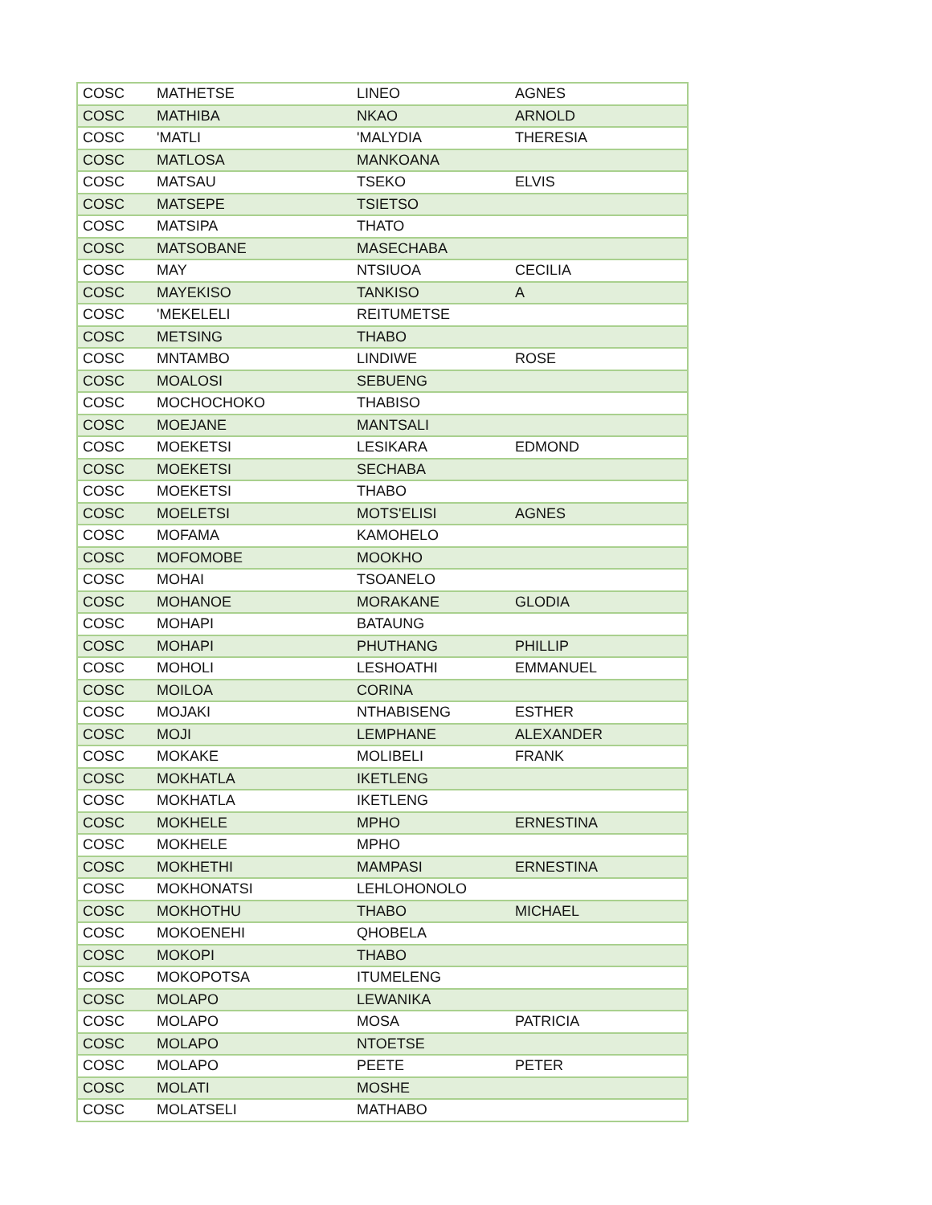| COSC | MATHETSE | LINEO | AGNES |
| COSC | MATHIBA | NKAO | ARNOLD |
| COSC | 'MATLI | 'MALYDIA | THERESIA |
| COSC | MATLOSA | MANKOANA | |
| COSC | MATSAU | TSEKO | ELVIS |
| COSC | MATSEPE | TSIETSO | |
| COSC | MATSIPA | THATO | |
| COSC | MATSOBANE | MASECHABA | |
| COSC | MAY | NTSIUOA | CECILIA |
| COSC | MAYEKISO | TANKISO | A |
| COSC | 'MEKELELI | REITUMETSE | |
| COSC | METSING | THABO | |
| COSC | MNTAMBO | LINDIWE | ROSE |
| COSC | MOALOSI | SEBUENG | |
| COSC | MOCHOCHOKO | THABISO | |
| COSC | MOEJANE | MANTSALI | |
| COSC | MOEKETSI | LESIKARA | EDMOND |
| COSC | MOEKETSI | SECHABA | |
| COSC | MOEKETSI | THABO | |
| COSC | MOELETSI | MOTS'ELISI | AGNES |
| COSC | MOFAMA | KAMOHELO | |
| COSC | MOFOMOBE | MOOKHO | |
| COSC | MOHAI | TSOANELO | |
| COSC | MOHANOE | MORAKANE | GLODIA |
| COSC | MOHAPI | BATAUNG | |
| COSC | MOHAPI | PHUTHANG | PHILLIP |
| COSC | MOHOLI | LESHOATHI | EMMANUEL |
| COSC | MOILOA | CORINA | |
| COSC | MOJAKI | NTHABISENG | ESTHER |
| COSC | MOJI | LEMPHANE | ALEXANDER |
| COSC | MOKAKE | MOLIBELI | FRANK |
| COSC | MOKHATLA | IKETLENG | |
| COSC | MOKHATLA | IKETLENG | |
| COSC | MOKHELE | MPHO | ERNESTINA |
| COSC | MOKHELE | MPHO | |
| COSC | MOKHETHI | MAMPASI | ERNESTINA |
| COSC | MOKHONATSI | LEHLOHONOLO | |
| COSC | MOKHOTHU | THABO | MICHAEL |
| COSC | MOKOENEHI | QHOBELA | |
| COSC | MOKOPI | THABO | |
| COSC | MOKOPOTSA | ITUMELENG | |
| COSC | MOLAPO | LEWANIKA | |
| COSC | MOLAPO | MOSA | PATRICIA |
| COSC | MOLAPO | NTOETSE | |
| COSC | MOLAPO | PEETE | PETER |
| COSC | MOLATI | MOSHE | |
| COSC | MOLATSELI | MATHABO | |